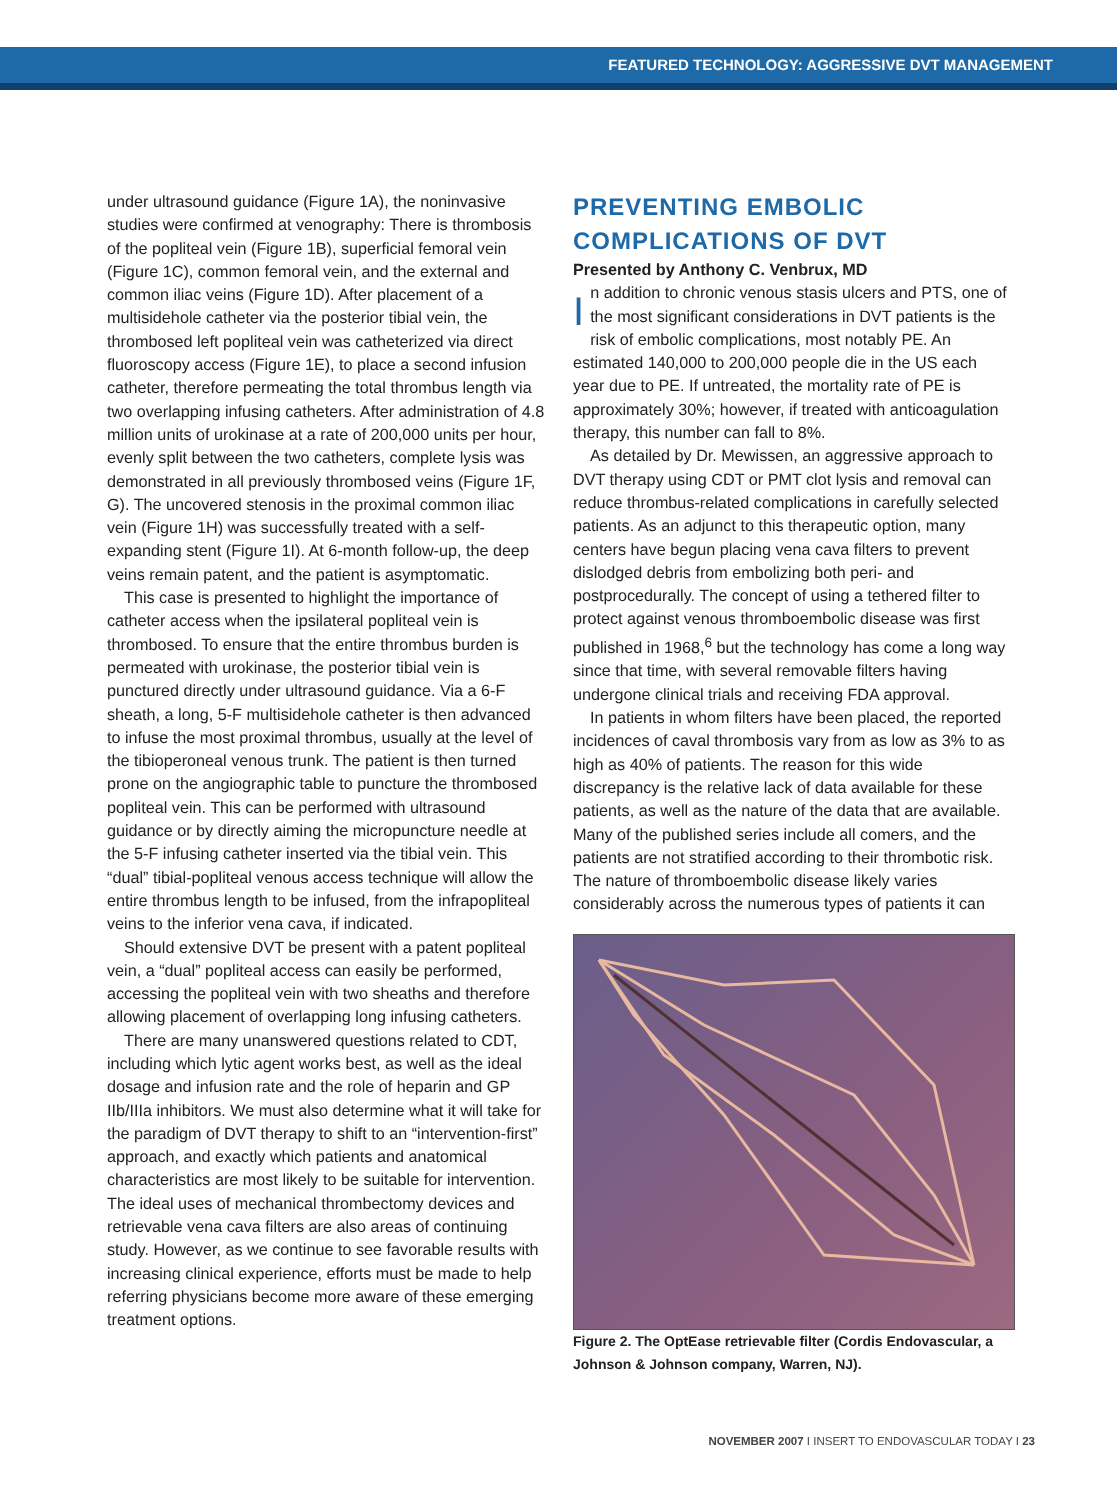FEATURED TECHNOLOGY: AGGRESSIVE DVT MANAGEMENT
under ultrasound guidance (Figure 1A), the noninvasive studies were confirmed at venography: There is thrombosis of the popliteal vein (Figure 1B), superficial femoral vein (Figure 1C), common femoral vein, and the external and common iliac veins (Figure 1D). After placement of a multisidehole catheter via the posterior tibial vein, the thrombosed left popliteal vein was catheterized via direct fluoroscopy access (Figure 1E), to place a second infusion catheter, therefore permeating the total thrombus length via two overlapping infusing catheters. After administration of 4.8 million units of urokinase at a rate of 200,000 units per hour, evenly split between the two catheters, complete lysis was demonstrated in all previously thrombosed veins (Figure 1F, G). The uncovered stenosis in the proximal common iliac vein (Figure 1H) was successfully treated with a self-expanding stent (Figure 1I). At 6-month follow-up, the deep veins remain patent, and the patient is asymptomatic.
This case is presented to highlight the importance of catheter access when the ipsilateral popliteal vein is thrombosed. To ensure that the entire thrombus burden is permeated with urokinase, the posterior tibial vein is punctured directly under ultrasound guidance. Via a 6-F sheath, a long, 5-F multisidehole catheter is then advanced to infuse the most proximal thrombus, usually at the level of the tibioperoneal venous trunk. The patient is then turned prone on the angiographic table to puncture the thrombosed popliteal vein. This can be performed with ultrasound guidance or by directly aiming the micropuncture needle at the 5-F infusing catheter inserted via the tibial vein. This “dual” tibial-popliteal venous access technique will allow the entire thrombus length to be infused, from the infrapopliteal veins to the inferior vena cava, if indicated.
Should extensive DVT be present with a patent popliteal vein, a “dual” popliteal access can easily be performed, accessing the popliteal vein with two sheaths and therefore allowing placement of overlapping long infusing catheters.
There are many unanswered questions related to CDT, including which lytic agent works best, as well as the ideal dosage and infusion rate and the role of heparin and GP IIb/IIIa inhibitors. We must also determine what it will take for the paradigm of DVT therapy to shift to an “intervention-first” approach, and exactly which patients and anatomical characteristics are most likely to be suitable for intervention. The ideal uses of mechanical thrombectomy devices and retrievable vena cava filters are also areas of continuing study. However, as we continue to see favorable results with increasing clinical experience, efforts must be made to help referring physicians become more aware of these emerging treatment options.
PREVENTING EMBOLIC COMPLICATIONS OF DVT
Presented by Anthony C. Venbrux, MD
In addition to chronic venous stasis ulcers and PTS, one of the most significant considerations in DVT patients is the risk of embolic complications, most notably PE. An estimated 140,000 to 200,000 people die in the US each year due to PE. If untreated, the mortality rate of PE is approximately 30%; however, if treated with anticoagulation therapy, this number can fall to 8%.
As detailed by Dr. Mewissen, an aggressive approach to DVT therapy using CDT or PMT clot lysis and removal can reduce thrombus-related complications in carefully selected patients. As an adjunct to this therapeutic option, many centers have begun placing vena cava filters to prevent dislodged debris from embolizing both peri- and postprocedurally. The concept of using a tethered filter to protect against venous thromboembolic disease was first published in 1968,<sup>6</sup> but the technology has come a long way since that time, with several removable filters having undergone clinical trials and receiving FDA approval.
In patients in whom filters have been placed, the reported incidences of caval thrombosis vary from as low as 3% to as high as 40% of patients. The reason for this wide discrepancy is the relative lack of data available for these patients, as well as the nature of the data that are available. Many of the published series include all comers, and the patients are not stratified according to their thrombotic risk. The nature of thromboembolic disease likely varies considerably across the numerous types of patients it can
Figure 2. The OptEase retrievable filter (Cordis Endovascular, a Johnson & Johnson company, Warren, NJ).
NOVEMBER 2007 I INSERT TO ENDOVASCULAR TODAY I 23